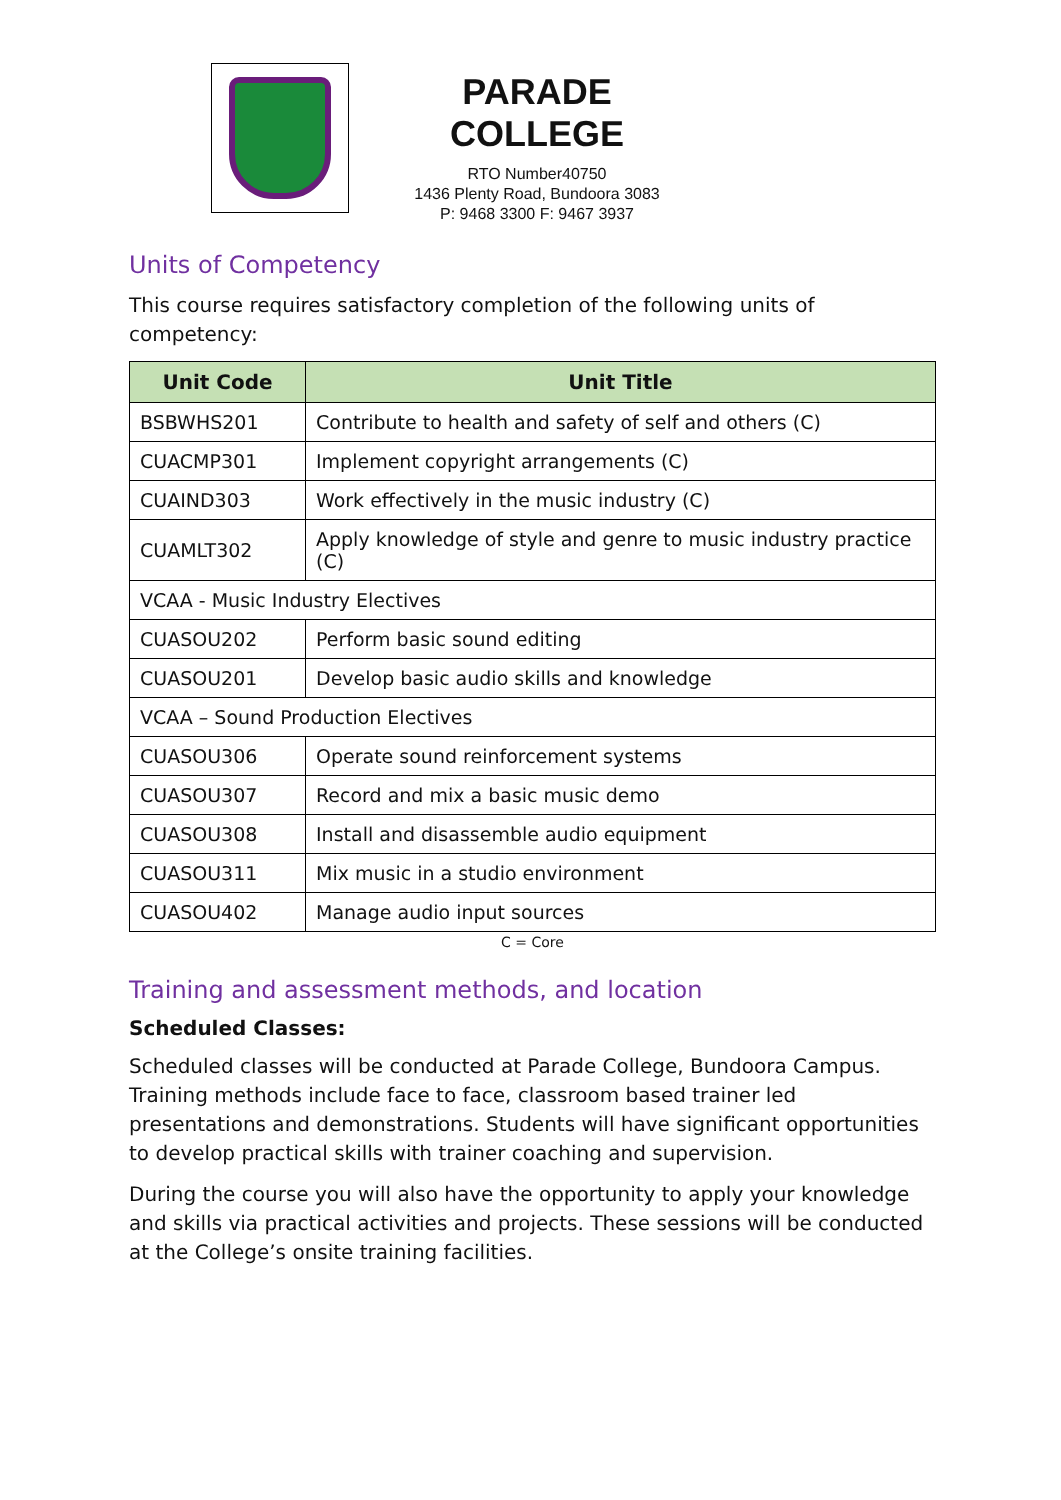PARADE COLLEGE
RTO Number40750
1436 Plenty Road, Bundoora 3083
P: 9468 3300 F: 9467 3937
Units of Competency
This course requires satisfactory completion of the following units of competency:
| Unit Code | Unit Title |
| --- | --- |
| BSBWHS201 | Contribute to health and safety of self and others (C) |
| CUACMP301 | Implement copyright arrangements (C) |
| CUAIND303 | Work effectively in the music industry (C) |
| CUAMLT302 | Apply knowledge of style and genre to music industry practice (C) |
| VCAA - Music Industry Electives | |
| CUASOU202 | Perform basic sound editing |
| CUASOU201 | Develop basic audio skills and knowledge |
| VCAA – Sound Production Electives | |
| CUASOU306 | Operate sound reinforcement systems |
| CUASOU307 | Record and mix a basic music demo |
| CUASOU308 | Install and disassemble audio equipment |
| CUASOU311 | Mix music in a studio environment |
| CUASOU402 | Manage audio input sources |
C = Core
Training and assessment methods, and location
Scheduled Classes:
Scheduled classes will be conducted at Parade College, Bundoora Campus. Training methods include face to face, classroom based trainer led presentations and demonstrations. Students will have significant opportunities to develop practical skills with trainer coaching and supervision.
During the course you will also have the opportunity to apply your knowledge and skills via practical activities and projects. These sessions will be conducted at the College’s onsite training facilities.